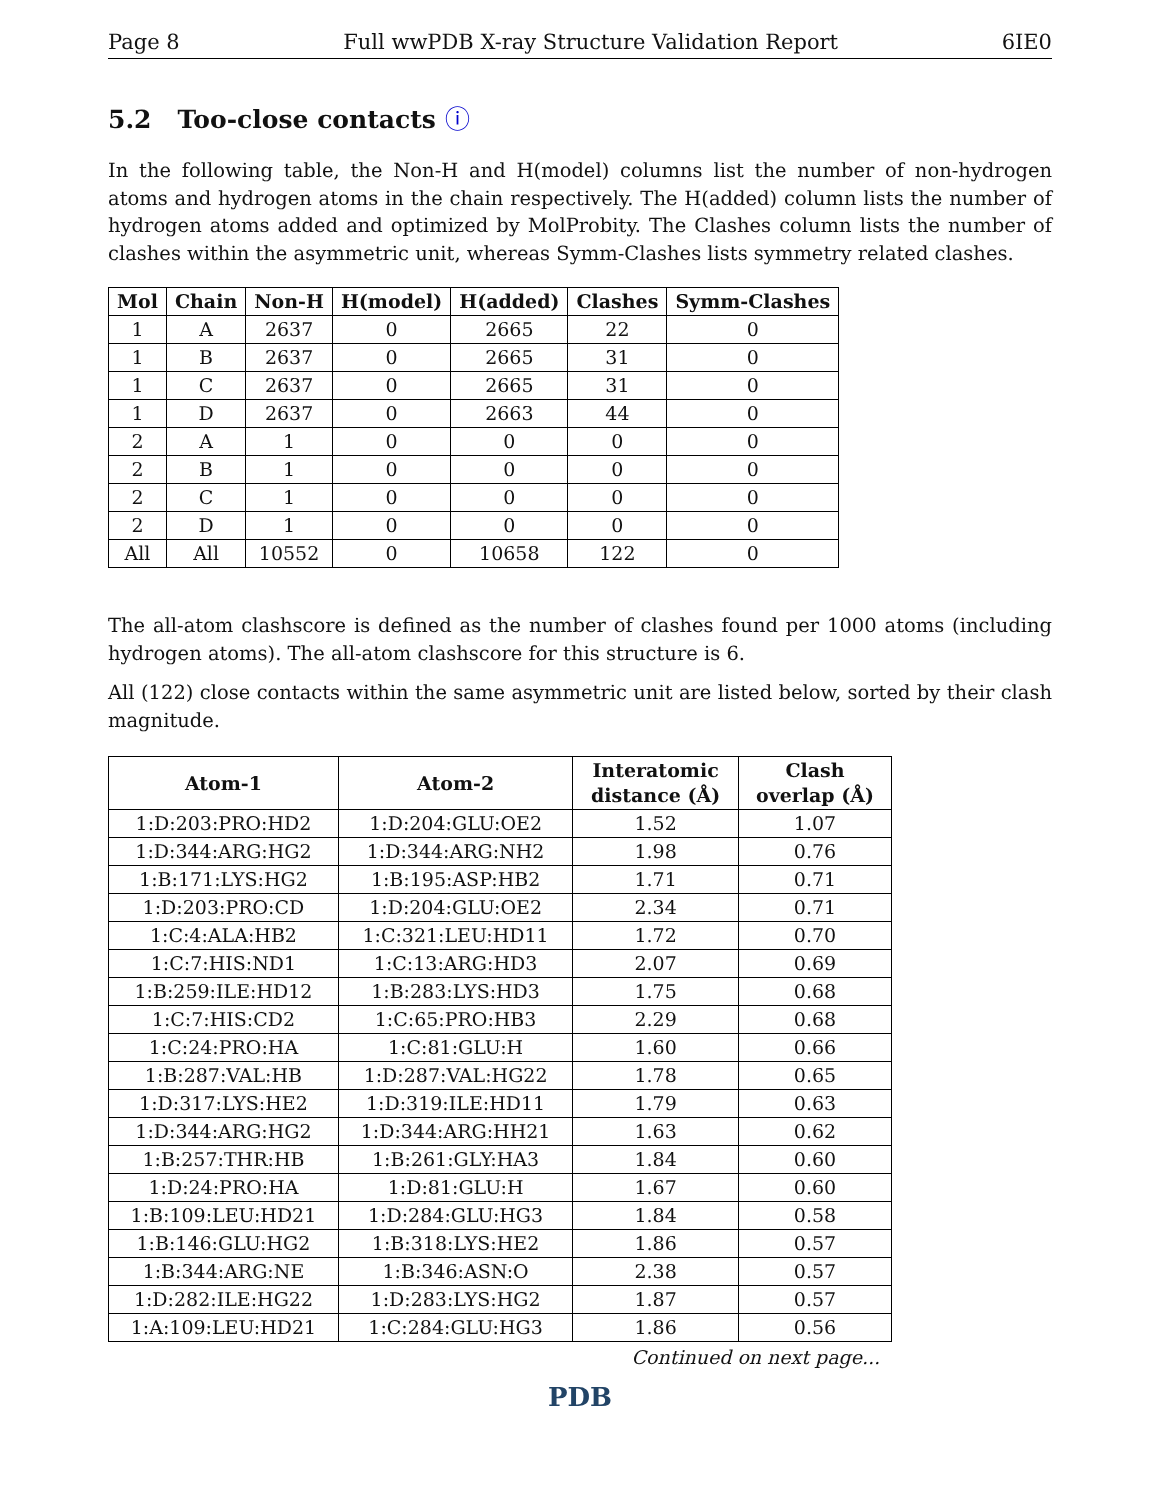Page 8 Full wwPDB X-ray Structure Validation Report 6IE0
5.2 Too-close contacts ⓘ
In the following table, the Non-H and H(model) columns list the number of non-hydrogen atoms and hydrogen atoms in the chain respectively. The H(added) column lists the number of hydrogen atoms added and optimized by MolProbity. The Clashes column lists the number of clashes within the asymmetric unit, whereas Symm-Clashes lists symmetry related clashes.
| Mol | Chain | Non-H | H(model) | H(added) | Clashes | Symm-Clashes |
| --- | --- | --- | --- | --- | --- | --- |
| 1 | A | 2637 | 0 | 2665 | 22 | 0 |
| 1 | B | 2637 | 0 | 2665 | 31 | 0 |
| 1 | C | 2637 | 0 | 2665 | 31 | 0 |
| 1 | D | 2637 | 0 | 2663 | 44 | 0 |
| 2 | A | 1 | 0 | 0 | 0 | 0 |
| 2 | B | 1 | 0 | 0 | 0 | 0 |
| 2 | C | 1 | 0 | 0 | 0 | 0 |
| 2 | D | 1 | 0 | 0 | 0 | 0 |
| All | All | 10552 | 0 | 10658 | 122 | 0 |
The all-atom clashscore is defined as the number of clashes found per 1000 atoms (including hydrogen atoms). The all-atom clashscore for this structure is 6.
All (122) close contacts within the same asymmetric unit are listed below, sorted by their clash magnitude.
| Atom-1 | Atom-2 | Interatomic distance (Å) | Clash overlap (Å) |
| --- | --- | --- | --- |
| 1:D:203:PRO:HD2 | 1:D:204:GLU:OE2 | 1.52 | 1.07 |
| 1:D:344:ARG:HG2 | 1:D:344:ARG:NH2 | 1.98 | 0.76 |
| 1:B:171:LYS:HG2 | 1:B:195:ASP:HB2 | 1.71 | 0.71 |
| 1:D:203:PRO:CD | 1:D:204:GLU:OE2 | 2.34 | 0.71 |
| 1:C:4:ALA:HB2 | 1:C:321:LEU:HD11 | 1.72 | 0.70 |
| 1:C:7:HIS:ND1 | 1:C:13:ARG:HD3 | 2.07 | 0.69 |
| 1:B:259:ILE:HD12 | 1:B:283:LYS:HD3 | 1.75 | 0.68 |
| 1:C:7:HIS:CD2 | 1:C:65:PRO:HB3 | 2.29 | 0.68 |
| 1:C:24:PRO:HA | 1:C:81:GLU:H | 1.60 | 0.66 |
| 1:B:287:VAL:HB | 1:D:287:VAL:HG22 | 1.78 | 0.65 |
| 1:D:317:LYS:HE2 | 1:D:319:ILE:HD11 | 1.79 | 0.63 |
| 1:D:344:ARG:HG2 | 1:D:344:ARG:HH21 | 1.63 | 0.62 |
| 1:B:257:THR:HB | 1:B:261:GLY:HA3 | 1.84 | 0.60 |
| 1:D:24:PRO:HA | 1:D:81:GLU:H | 1.67 | 0.60 |
| 1:B:109:LEU:HD21 | 1:D:284:GLU:HG3 | 1.84 | 0.58 |
| 1:B:146:GLU:HG2 | 1:B:318:LYS:HE2 | 1.86 | 0.57 |
| 1:B:344:ARG:NE | 1:B:346:ASN:O | 2.38 | 0.57 |
| 1:D:282:ILE:HG22 | 1:D:283:LYS:HG2 | 1.87 | 0.57 |
| 1:A:109:LEU:HD21 | 1:C:284:GLU:HG3 | 1.86 | 0.56 |
Continued on next page...
PDB